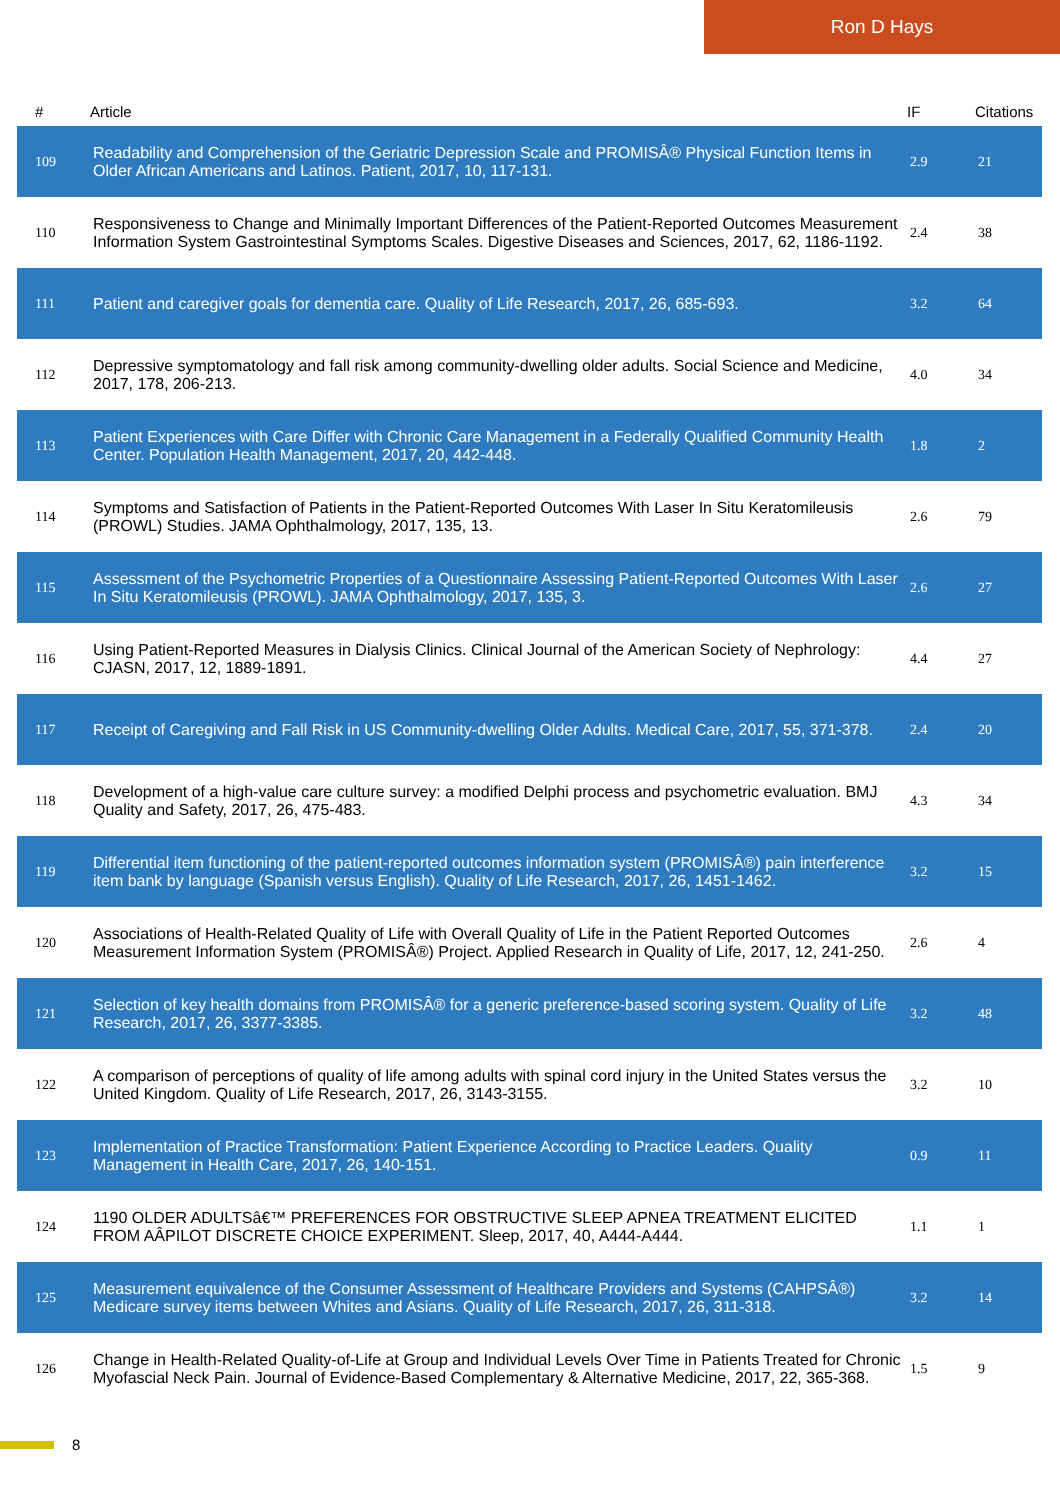Ron D Hays
| # | Article | IF | Citations |
| --- | --- | --- | --- |
| 109 | Readability and Comprehension of the Geriatric Depression Scale and PROMISÂ® Physical Function Items in Older African Americans and Latinos. Patient, 2017, 10, 117-131. | 2.9 | 21 |
| 110 | Responsiveness to Change and Minimally Important Differences of the Patient-Reported Outcomes Measurement Information System Gastrointestinal Symptoms Scales. Digestive Diseases and Sciences, 2017, 62, 1186-1192. | 2.4 | 38 |
| 111 | Patient and caregiver goals for dementia care. Quality of Life Research, 2017, 26, 685-693. | 3.2 | 64 |
| 112 | Depressive symptomatology and fall risk among community-dwelling older adults. Social Science and Medicine, 2017, 178, 206-213. | 4.0 | 34 |
| 113 | Patient Experiences with Care Differ with Chronic Care Management in a Federally Qualified Community Health Center. Population Health Management, 2017, 20, 442-448. | 1.8 | 2 |
| 114 | Symptoms and Satisfaction of Patients in the Patient-Reported Outcomes With Laser In Situ Keratomileusis (PROWL) Studies. JAMA Ophthalmology, 2017, 135, 13. | 2.6 | 79 |
| 115 | Assessment of the Psychometric Properties of a Questionnaire Assessing Patient-Reported Outcomes With Laser In Situ Keratomileusis (PROWL). JAMA Ophthalmology, 2017, 135, 3. | 2.6 | 27 |
| 116 | Using Patient-Reported Measures in Dialysis Clinics. Clinical Journal of the American Society of Nephrology: CJASN, 2017, 12, 1889-1891. | 4.4 | 27 |
| 117 | Receipt of Caregiving and Fall Risk in US Community-dwelling Older Adults. Medical Care, 2017, 55, 371-378. | 2.4 | 20 |
| 118 | Development of a high-value care culture survey: a modified Delphi process and psychometric evaluation. BMJ Quality and Safety, 2017, 26, 475-483. | 4.3 | 34 |
| 119 | Differential item functioning of the patient-reported outcomes information system (PROMISÂ®) pain interference item bank by language (Spanish versus English). Quality of Life Research, 2017, 26, 1451-1462. | 3.2 | 15 |
| 120 | Associations of Health-Related Quality of Life with Overall Quality of Life in the Patient Reported Outcomes Measurement Information System (PROMISÂ®) Project. Applied Research in Quality of Life, 2017, 12, 241-250. | 2.6 | 4 |
| 121 | Selection of key health domains from PROMISÂ® for a generic preference-based scoring system. Quality of Life Research, 2017, 26, 3377-3385. | 3.2 | 48 |
| 122 | A comparison of perceptions of quality of life among adults with spinal cord injury in the United States versus the United Kingdom. Quality of Life Research, 2017, 26, 3143-3155. | 3.2 | 10 |
| 123 | Implementation of Practice Transformation: Patient Experience According to Practice Leaders. Quality Management in Health Care, 2017, 26, 140-151. | 0.9 | 11 |
| 124 | 1190 OLDER ADULTSâ€™ PREFERENCES FOR OBSTRUCTIVE SLEEP APNEA TREATMENT ELICITED FROM AÂPILOT DISCRETE CHOICE EXPERIMENT. Sleep, 2017, 40, A444-A444. | 1.1 | 1 |
| 125 | Measurement equivalence of the Consumer Assessment of Healthcare Providers and Systems (CAHPSÂ®) Medicare survey items between Whites and Asians. Quality of Life Research, 2017, 26, 311-318. | 3.2 | 14 |
| 126 | Change in Health-Related Quality-of-Life at Group and Individual Levels Over Time in Patients Treated for Chronic Myofascial Neck Pain. Journal of Evidence-Based Complementary & Alternative Medicine, 2017, 22, 365-368. | 1.5 | 9 |
8